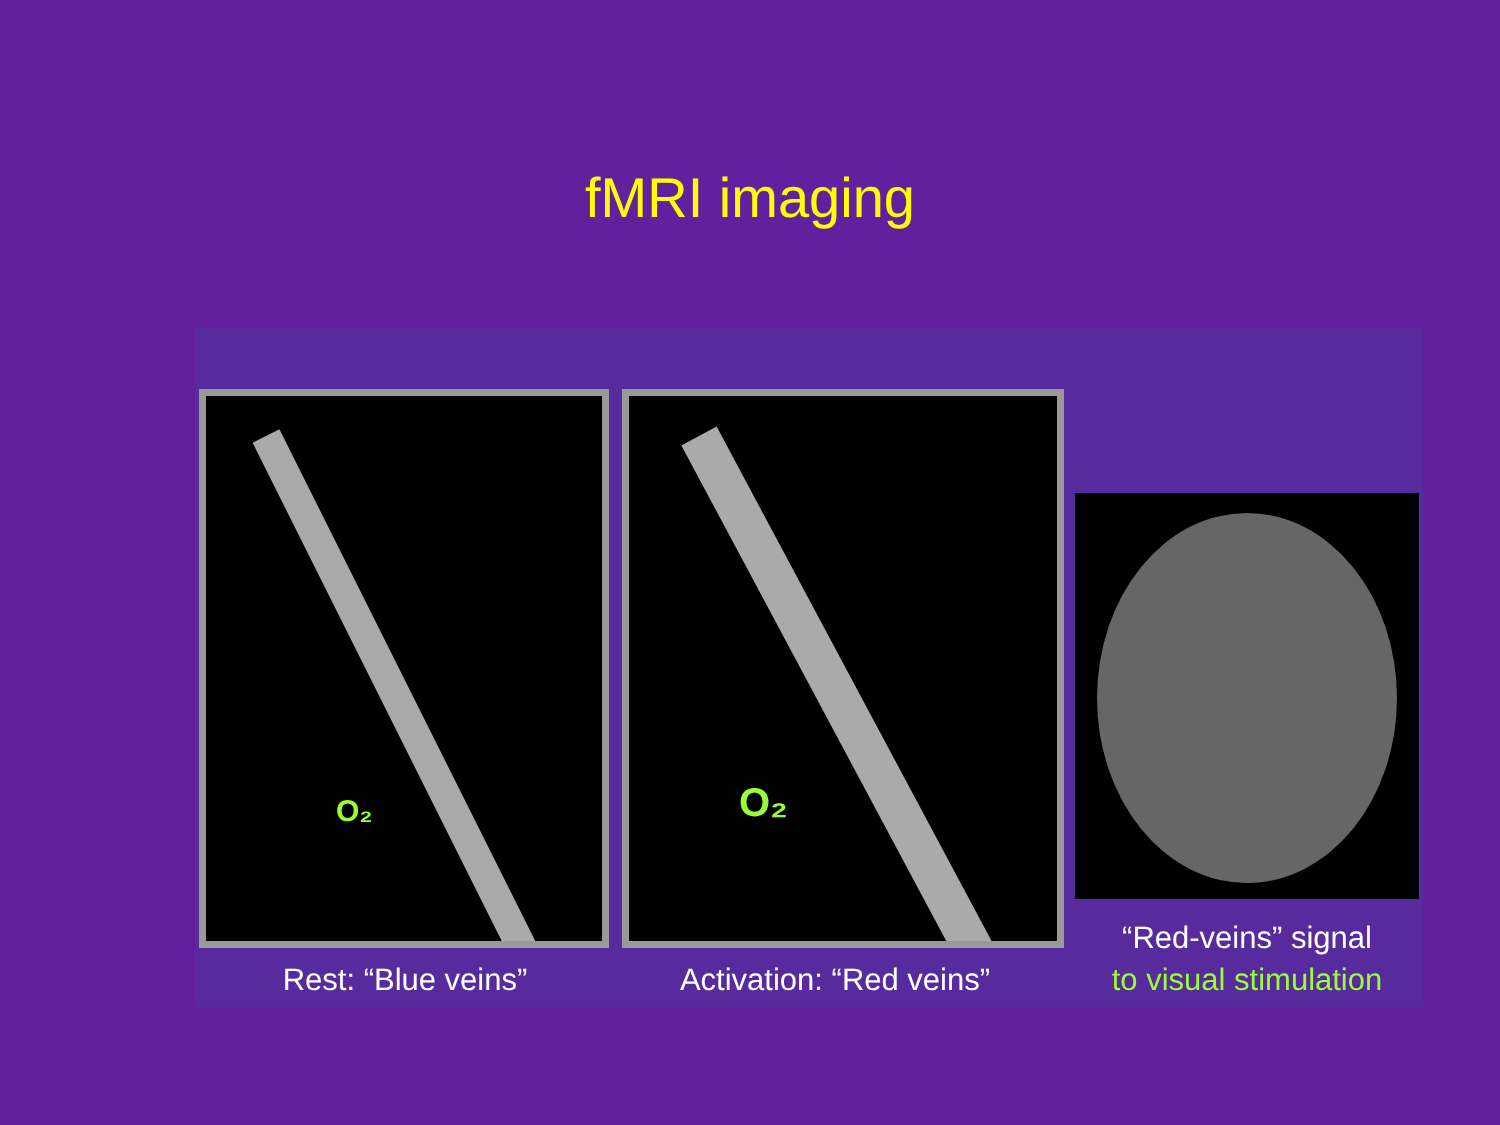fMRI imaging
O₂
Rest: “Blue veins”
O₂
Activation: “Red veins”
“Red-veins” signal
to visual stimulation